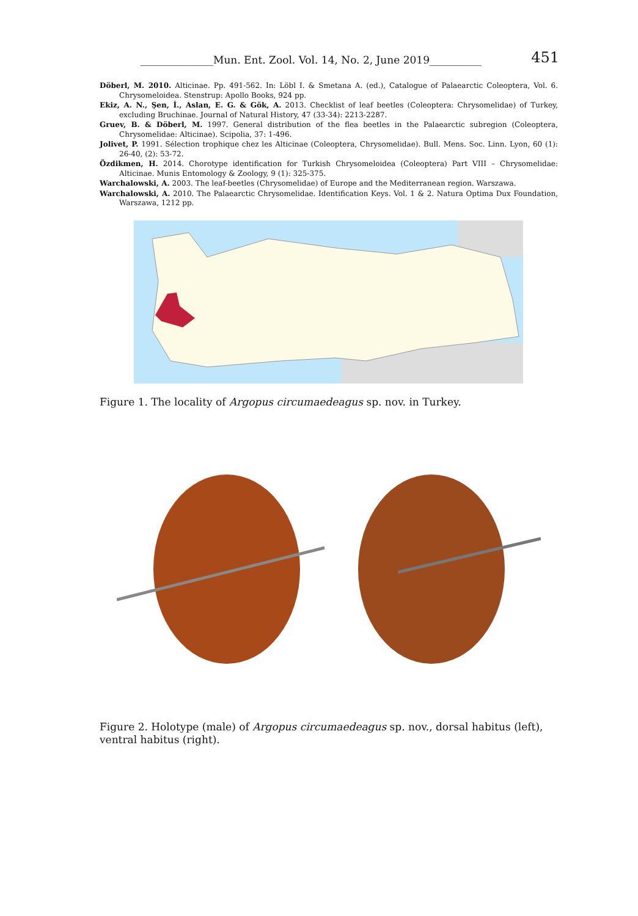______________Mun. Ent. Zool. Vol. 14, No. 2, June 2019__________ 451
Döberl, M. 2010. Alticinae. Pp. 491-562. In: Löbl I. & Smetana A. (ed.), Catalogue of Palaearctic Coleoptera, Vol. 6. Chrysomeloidea. Stenstrup: Apollo Books, 924 pp.
Ekiz, A. N., Şen, İ., Aslan, E. G. & Gök, A. 2013. Checklist of leaf beetles (Coleoptera: Chrysomelidae) of Turkey, excluding Bruchinae. Journal of Natural History, 47 (33-34): 2213-2287.
Gruev, B. & Döberl, M. 1997. General distribution of the flea beetles in the Palaearctic subregion (Coleoptera, Chrysomelidae: Alticinae). Scipolia, 37: 1-496.
Jolivet, P. 1991. Sélection trophique chez les Alticinae (Coleoptera, Chrysomelidae). Bull. Mens. Soc. Linn. Lyon, 60 (1): 26-40, (2): 53-72.
Özdikmen, H. 2014. Chorotype identification for Turkish Chrysomeloidea (Coleoptera) Part VIII – Chrysomelidae: Alticinae. Munis Entomology & Zoology, 9 (1): 325-375.
Warchalowski, A. 2003. The leaf-beetles (Chrysomelidae) of Europe and the Mediterranean region. Warszawa.
Warchalowski, A. 2010. The Palaearctic Chrysomelidae. Identification Keys. Vol. 1 & 2. Natura Optima Dux Foundation, Warszawa, 1212 pp.
Figure 1. The locality of Argopus circumaedeagus sp. nov. in Turkey.
Figure 2. Holotype (male) of Argopus circumaedeagus sp. nov., dorsal habitus (left), ventral habitus (right).